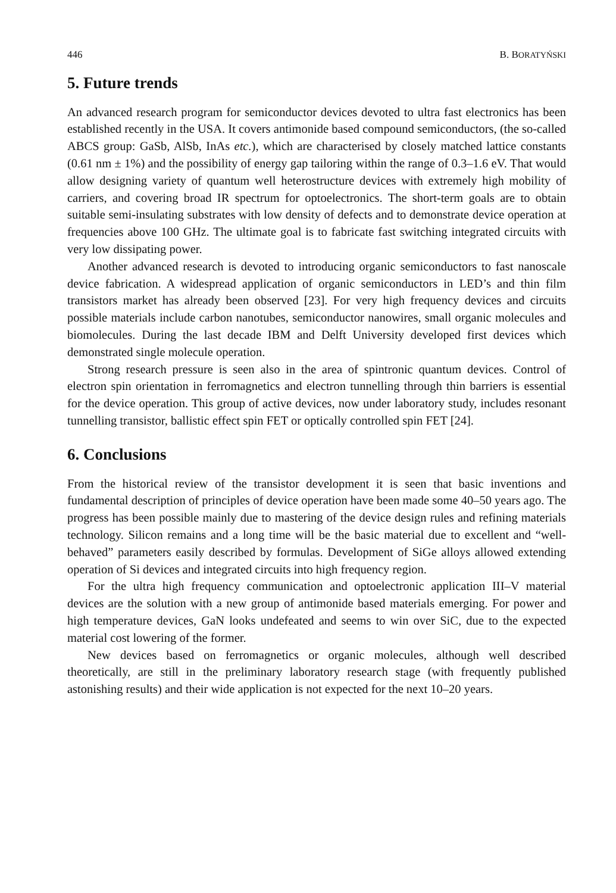446 B. BORATYŃSKI
5. Future trends
An advanced research program for semiconductor devices devoted to ultra fast electronics has been established recently in the USA. It covers antimonide based compound semiconductors, (the so-called ABCS group: GaSb, AlSb, InAs etc.), which are characterised by closely matched lattice constants (0.61 nm ± 1%) and the possibility of energy gap tailoring within the range of 0.3–1.6 eV. That would allow designing variety of quantum well heterostructure devices with extremely high mobility of carriers, and covering broad IR spectrum for optoelectronics. The short-term goals are to obtain suitable semi-insulating substrates with low density of defects and to demonstrate device operation at frequencies above 100 GHz. The ultimate goal is to fabricate fast switching integrated circuits with very low dissipating power.
Another advanced research is devoted to introducing organic semiconductors to fast nanoscale device fabrication. A widespread application of organic semiconductors in LED’s and thin film transistors market has already been observed [23]. For very high frequency devices and circuits possible materials include carbon nanotubes, semiconductor nanowires, small organic molecules and biomolecules. During the last decade IBM and Delft University developed first devices which demonstrated single molecule operation.
Strong research pressure is seen also in the area of spintronic quantum devices. Control of electron spin orientation in ferromagnetics and electron tunnelling through thin barriers is essential for the device operation. This group of active devices, now under laboratory study, includes resonant tunnelling transistor, ballistic effect spin FET or optically controlled spin FET [24].
6. Conclusions
From the historical review of the transistor development it is seen that basic inventions and fundamental description of principles of device operation have been made some 40–50 years ago. The progress has been possible mainly due to mastering of the device design rules and refining materials technology. Silicon remains and a long time will be the basic material due to excellent and “well-behaved” parameters easily described by formulas. Development of SiGe alloys allowed extending operation of Si devices and integrated circuits into high frequency region.
For the ultra high frequency communication and optoelectronic application III–V material devices are the solution with a new group of antimonide based materials emerging. For power and high temperature devices, GaN looks undefeated and seems to win over SiC, due to the expected material cost lowering of the former.
New devices based on ferromagnetics or organic molecules, although well described theoretically, are still in the preliminary laboratory research stage (with frequently published astonishing results) and their wide application is not expected for the next 10–20 years.